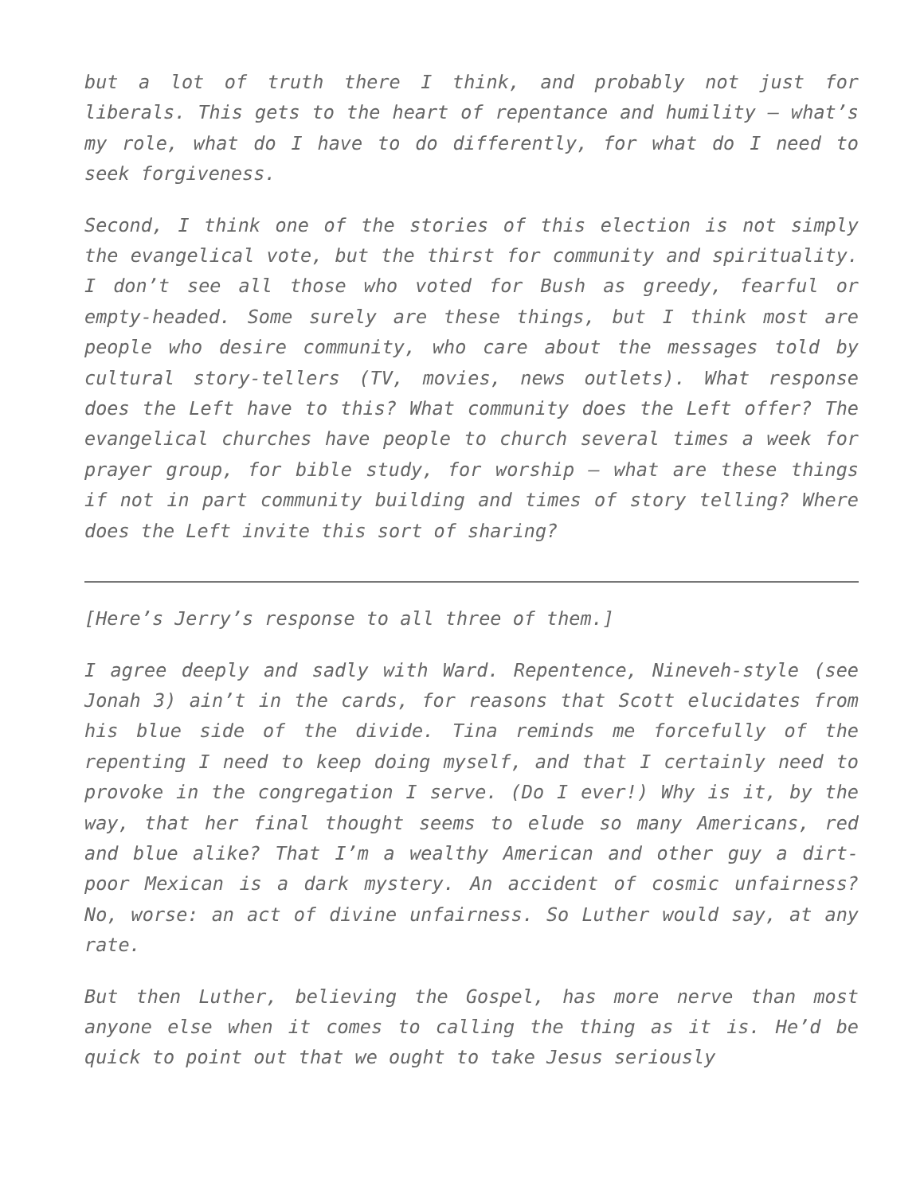but a lot of truth there I think, and probably not just for liberals. This gets to the heart of repentance and humility – what’s my role, what do I have to do differently, for what do I need to seek forgiveness.
Second, I think one of the stories of this election is not simply the evangelical vote, but the thirst for community and spirituality. I don’t see all those who voted for Bush as greedy, fearful or empty-headed. Some surely are these things, but I think most are people who desire community, who care about the messages told by cultural story-tellers (TV, movies, news outlets). What response does the Left have to this? What community does the Left offer? The evangelical churches have people to church several times a week for prayer group, for bible study, for worship – what are these things if not in part community building and times of story telling? Where does the Left invite this sort of sharing?
[Here’s Jerry’s response to all three of them.]
I agree deeply and sadly with Ward. Repentence, Nineveh-style (see Jonah 3) ain’t in the cards, for reasons that Scott elucidates from his blue side of the divide. Tina reminds me forcefully of the repenting I need to keep doing myself, and that I certainly need to provoke in the congregation I serve. (Do I ever!) Why is it, by the way, that her final thought seems to elude so many Americans, red and blue alike? That I’m a wealthy American and other guy a dirt-poor Mexican is a dark mystery. An accident of cosmic unfairness? No, worse: an act of divine unfairness. So Luther would say, at any rate.
But then Luther, believing the Gospel, has more nerve than most anyone else when it comes to calling the thing as it is. He’d be quick to point out that we ought to take Jesus seriously